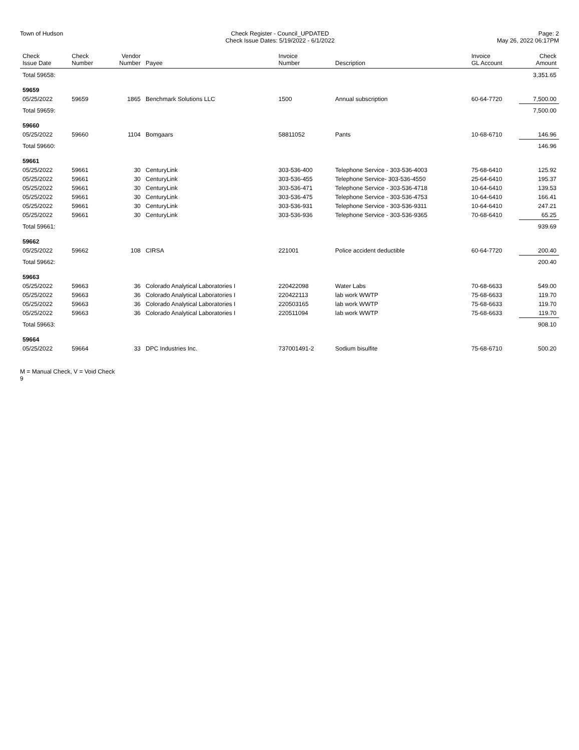Town of Hudson Check Register - Council_UPDATED
Check Issue Dates: 5/19/2022 - 6/1/2022
Page: 2
May 26, 2022 06:17PM
| Check Issue Date | Check Number | Vendor Number | Payee | Invoice Number | Description | Invoice GL Account | Check Amount |
| --- | --- | --- | --- | --- | --- | --- | --- |
| Total 59658: | | | | | | | 3,351.65 |
| 59659 | | | | | | | |
| 05/25/2022 | 59659 | 1865 | Benchmark Solutions LLC | 1500 | Annual subscription | 60-64-7720 | 7,500.00 |
| Total 59659: | | | | | | | 7,500.00 |
| 59660 | | | | | | | |
| 05/25/2022 | 59660 | 1104 | Bomgaars | 58811052 | Pants | 10-68-6710 | 146.96 |
| Total 59660: | | | | | | | 146.96 |
| 59661 | | | | | | | |
| 05/25/2022 | 59661 | 30 | CenturyLink | 303-536-400 | Telephone Service - 303-536-4003 | 75-68-6410 | 125.92 |
| 05/25/2022 | 59661 | 30 | CenturyLink | 303-536-455 | Telephone Service- 303-536-4550 | 25-64-6410 | 195.37 |
| 05/25/2022 | 59661 | 30 | CenturyLink | 303-536-471 | Telephone Service - 303-536-4718 | 10-64-6410 | 139.53 |
| 05/25/2022 | 59661 | 30 | CenturyLink | 303-536-475 | Telephone Service - 303-536-4753 | 10-64-6410 | 166.41 |
| 05/25/2022 | 59661 | 30 | CenturyLink | 303-536-931 | Telephone Service - 303-536-9311 | 10-64-6410 | 247.21 |
| 05/25/2022 | 59661 | 30 | CenturyLink | 303-536-936 | Telephone Service - 303-536-9365 | 70-68-6410 | 65.25 |
| Total 59661: | | | | | | | 939.69 |
| 59662 | | | | | | | |
| 05/25/2022 | 59662 | 108 | CIRSA | 221001 | Police accident deductible | 60-64-7720 | 200.40 |
| Total 59662: | | | | | | | 200.40 |
| 59663 | | | | | | | |
| 05/25/2022 | 59663 | 36 | Colorado Analytical Laboratories I | 220422098 | Water Labs | 70-68-6633 | 549.00 |
| 05/25/2022 | 59663 | 36 | Colorado Analytical Laboratories I | 220422113 | lab work WWTP | 75-68-6633 | 119.70 |
| 05/25/2022 | 59663 | 36 | Colorado Analytical Laboratories I | 220503165 | lab work WWTP | 75-68-6633 | 119.70 |
| 05/25/2022 | 59663 | 36 | Colorado Analytical Laboratories I | 220511094 | lab work WWTP | 75-68-6633 | 119.70 |
| Total 59663: | | | | | | | 908.10 |
| 59664 | | | | | | | |
| 05/25/2022 | 59664 | 33 | DPC Industries Inc. | 737001491-2 | Sodium bisulfite | 75-68-6710 | 500.20 |
M = Manual Check, V = Void Check
9